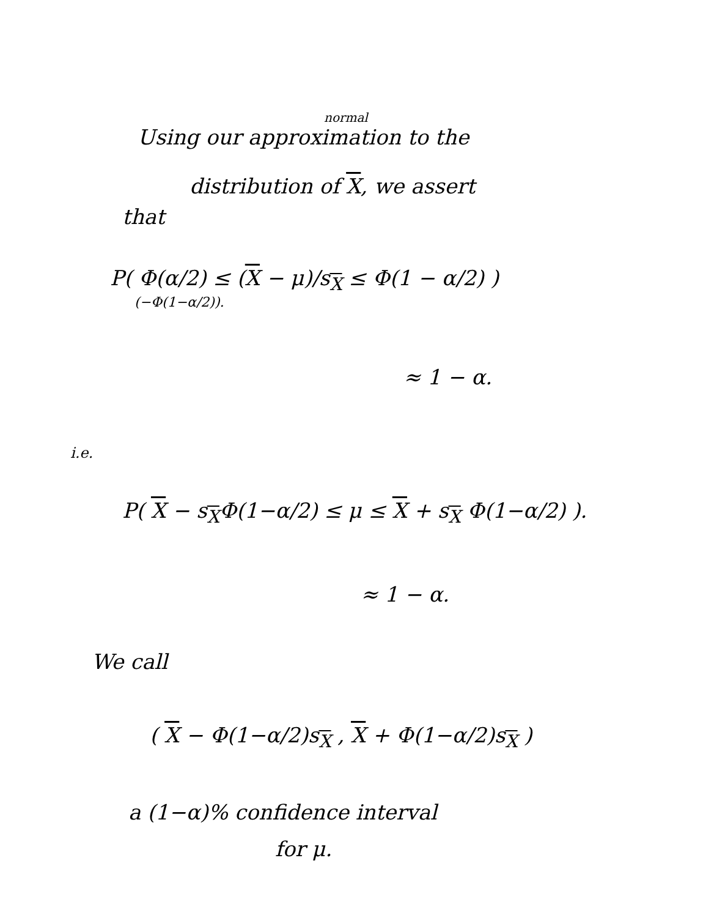normal
Using our approximation to the
distribution of X, we assert
that
P( Φ(α/2) ≤ (X − μ)/s<sub>X</sub> ≤ Φ(1 − α/2) )
(−Φ(1−α/2)).
≈ 1 − α.
i.e.
P( X − s<sub>X</sub>Φ(1−α/2) ≤ μ ≤ X + s<sub>X</sub> Φ(1−α/2) ).
≈ 1 − α.
We call
( X − Φ(1−α/2)s<sub>X</sub> , X + Φ(1−α/2)s<sub>X</sub> )
a (1−α)% confidence interval
for μ.